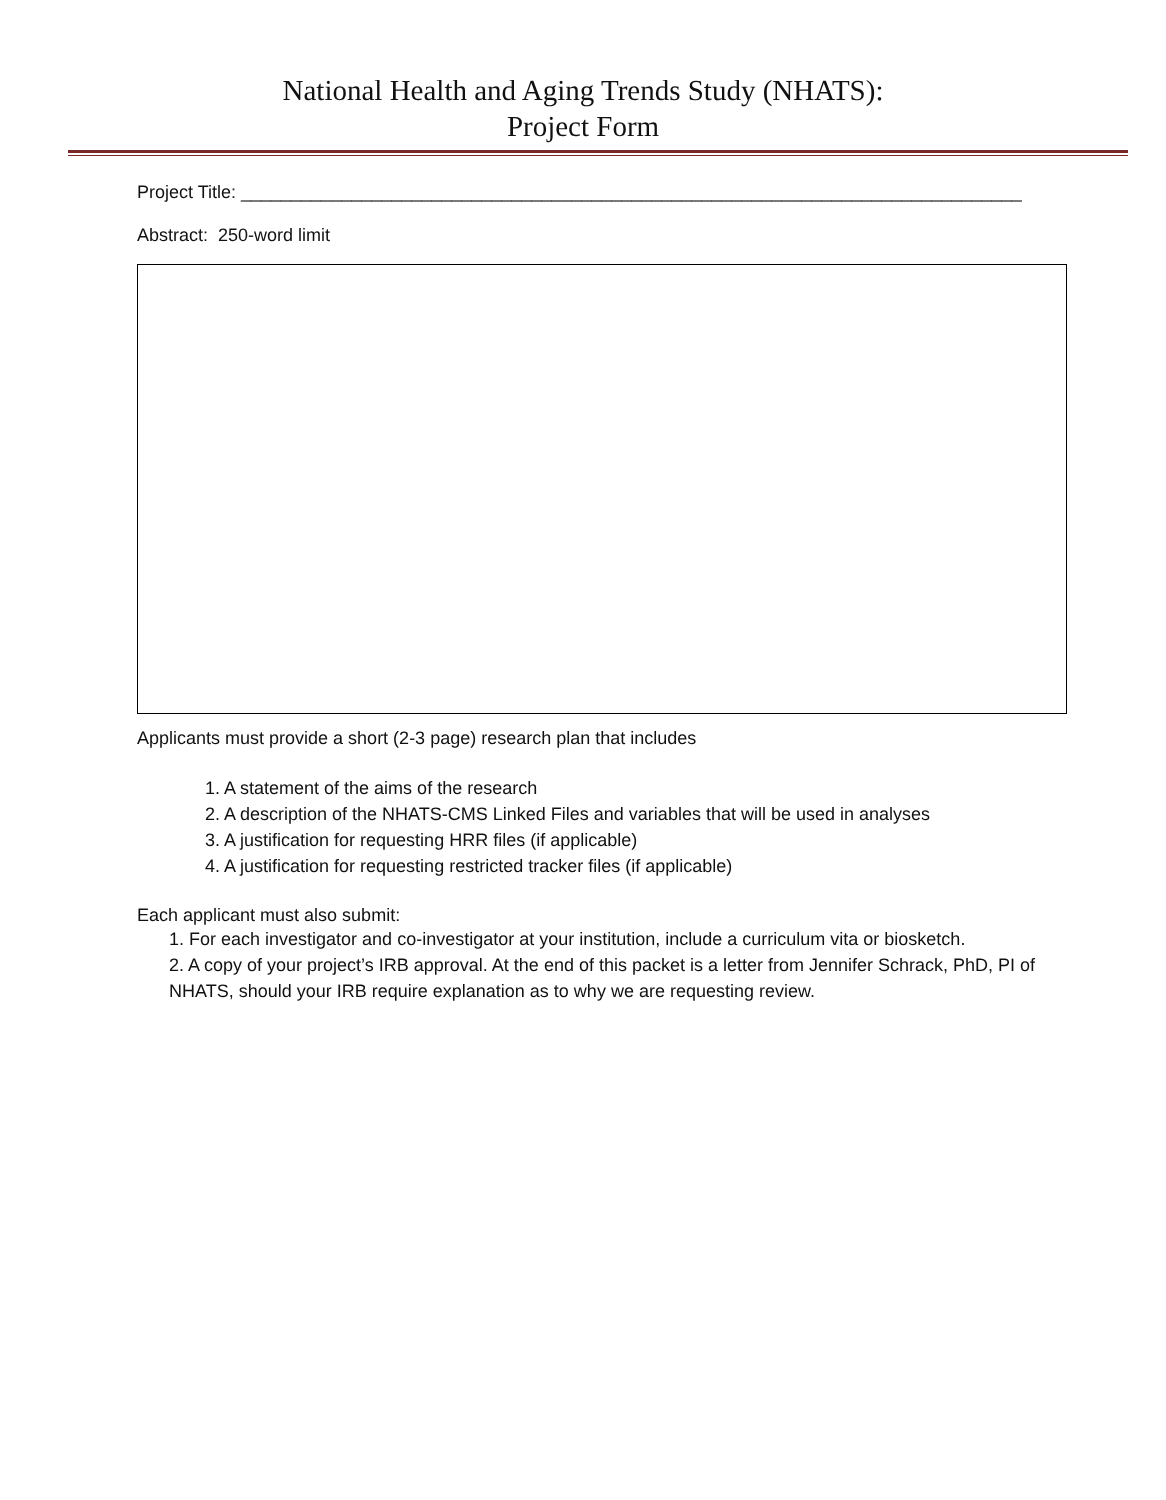National Health and Aging Trends Study (NHATS):
Project Form
Project Title: ______________________________________________________________________________
Abstract: 250-word limit
Applicants must provide a short (2-3 page) research plan that includes
1. A statement of the aims of the research
2. A description of the NHATS-CMS Linked Files and variables that will be used in analyses
3. A justification for requesting HRR files (if applicable)
4. A justification for requesting restricted tracker files (if applicable)
Each applicant must also submit:
1. For each investigator and co-investigator at your institution, include a curriculum vita or biosketch.
2. A copy of your project’s IRB approval. At the end of this packet is a letter from Jennifer Schrack, PhD, PI of NHATS, should your IRB require explanation as to why we are requesting review.